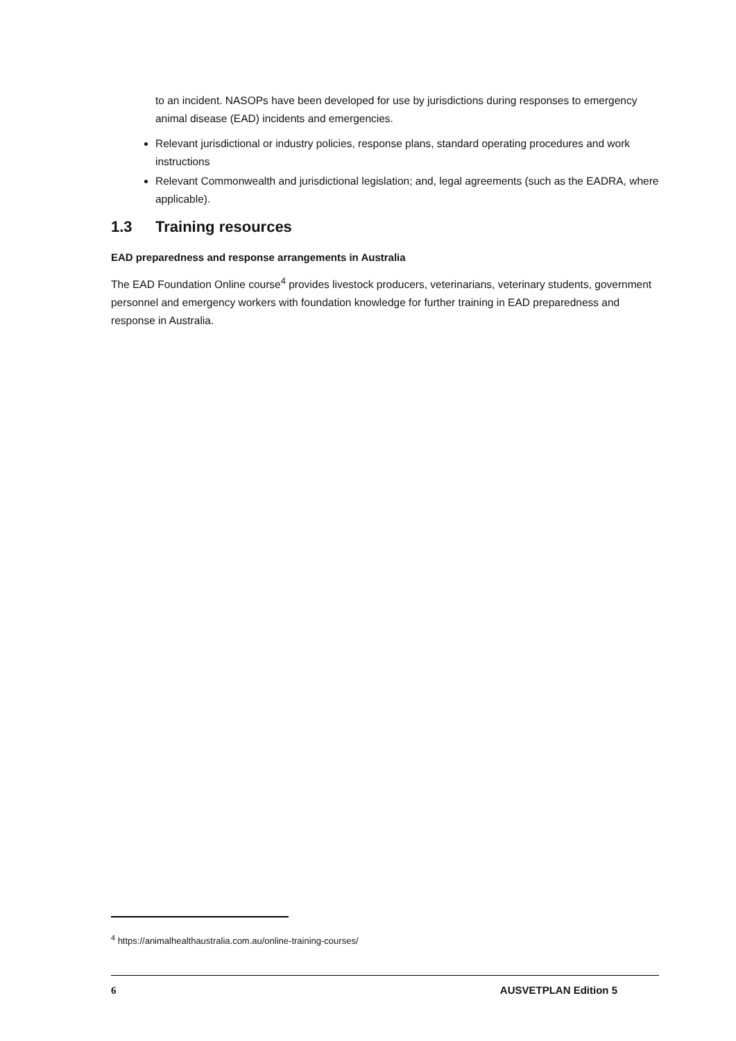to an incident. NASOPs have been developed for use by jurisdictions during responses to emergency animal disease (EAD) incidents and emergencies.
Relevant jurisdictional or industry policies, response plans, standard operating procedures and work instructions
Relevant Commonwealth and jurisdictional legislation; and, legal agreements (such as the EADRA, where applicable).
1.3 Training resources
EAD preparedness and response arrangements in Australia
The EAD Foundation Online course<sup>4</sup> provides livestock producers, veterinarians, veterinary students, government personnel and emergency workers with foundation knowledge for further training in EAD preparedness and response in Australia.
<sup>4</sup> https://animalhealthaustralia.com.au/online-training-courses/
6 AUSVETPLAN Edition 5